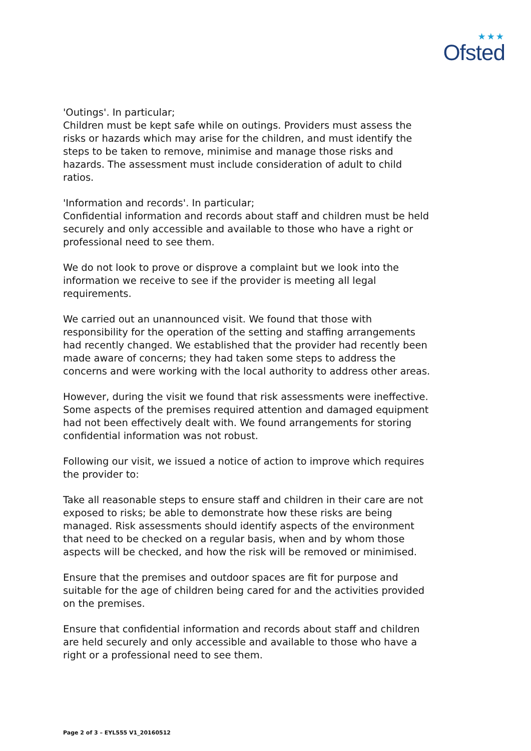★★★
Ofsted
'Outings'. In particular;
Children must be kept safe while on outings. Providers must assess the risks or hazards which may arise for the children, and must identify the steps to be taken to remove, minimise and manage those risks and hazards. The assessment must include consideration of adult to child ratios.
'Information and records'. In particular;
Confidential information and records about staff and children must be held securely and only accessible and available to those who have a right or professional need to see them.
We do not look to prove or disprove a complaint but we look into the information we receive to see if the provider is meeting all legal requirements.
We carried out an unannounced visit. We found that those with responsibility for the operation of the setting and staffing arrangements had recently changed. We established that the provider had recently been made aware of concerns; they had taken some steps to address the concerns and were working with the local authority to address other areas.
However, during the visit we found that risk assessments were ineffective. Some aspects of the premises required attention and damaged equipment had not been effectively dealt with. We found arrangements for storing confidential information was not robust.
Following our visit, we issued a notice of action to improve which requires the provider to:
Take all reasonable steps to ensure staff and children in their care are not exposed to risks; be able to demonstrate how these risks are being managed. Risk assessments should identify aspects of the environment that need to be checked on a regular basis, when and by whom those aspects will be checked, and how the risk will be removed or minimised.
Ensure that the premises and outdoor spaces are fit for purpose and suitable for the age of children being cared for and the activities provided on the premises.
Ensure that confidential information and records about staff and children are held securely and only accessible and available to those who have a right or a professional need to see them.
Page 2 of 3 – EYL555 V1_20160512